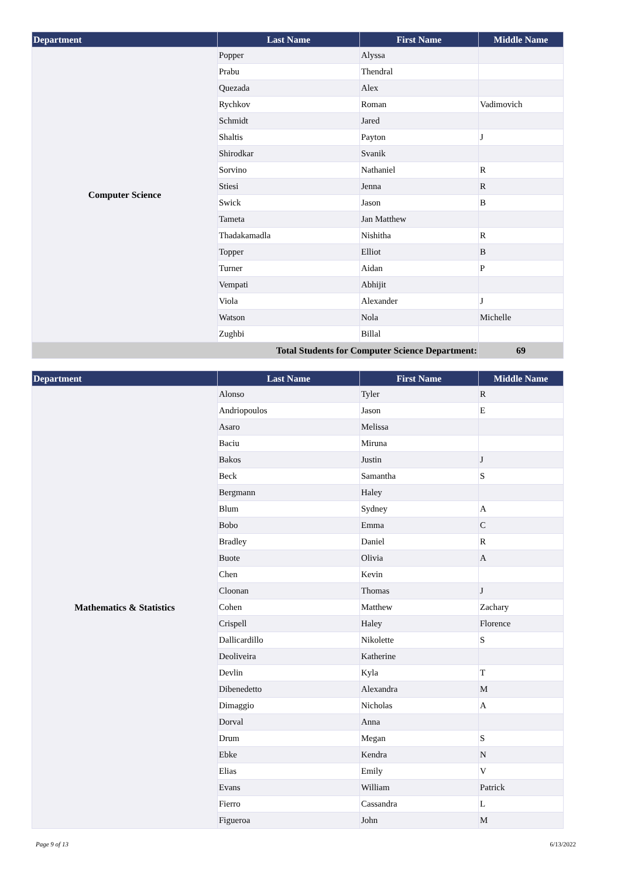| Department | Last Name | First Name | Middle Name |
| --- | --- | --- | --- |
| Computer Science | Popper | Alyssa | |
| | Prabu | Thendral | |
| | Quezada | Alex | |
| | Rychkov | Roman | Vadimovich |
| | Schmidt | Jared | |
| | Shaltis | Payton | J |
| | Shirodkar | Svanik | |
| | Sorvino | Nathaniel | R |
| | Stiesi | Jenna | R |
| | Swick | Jason | B |
| | Tameta | Jan Matthew | |
| | Thadakamadla | Nishitha | R |
| | Topper | Elliot | B |
| | Turner | Aidan | P |
| | Vempati | Abhijit | |
| | Viola | Alexander | J |
| | Watson | Nola | Michelle |
| | Zughbi | Billal | |
| Total Students for Computer Science Department: | | | 69 |
| Department | Last Name | First Name | Middle Name |
| --- | --- | --- | --- |
| Mathematics & Statistics | Alonso | Tyler | R |
| | Andriopoulos | Jason | E |
| | Asaro | Melissa | |
| | Baciu | Miruna | |
| | Bakos | Justin | J |
| | Beck | Samantha | S |
| | Bergmann | Haley | |
| | Blum | Sydney | A |
| | Bobo | Emma | C |
| | Bradley | Daniel | R |
| | Buote | Olivia | A |
| | Chen | Kevin | |
| | Cloonan | Thomas | J |
| | Cohen | Matthew | Zachary |
| | Crispell | Haley | Florence |
| | Dallicardillo | Nikolette | S |
| | Deoliveira | Katherine | |
| | Devlin | Kyla | T |
| | Dibenedetto | Alexandra | M |
| | Dimaggio | Nicholas | A |
| | Dorval | Anna | |
| | Drum | Megan | S |
| | Ebke | Kendra | N |
| | Elias | Emily | V |
| | Evans | William | Patrick |
| | Fierro | Cassandra | L |
| | Figueroa | John | M |
Page 9 of 13 6/13/2022